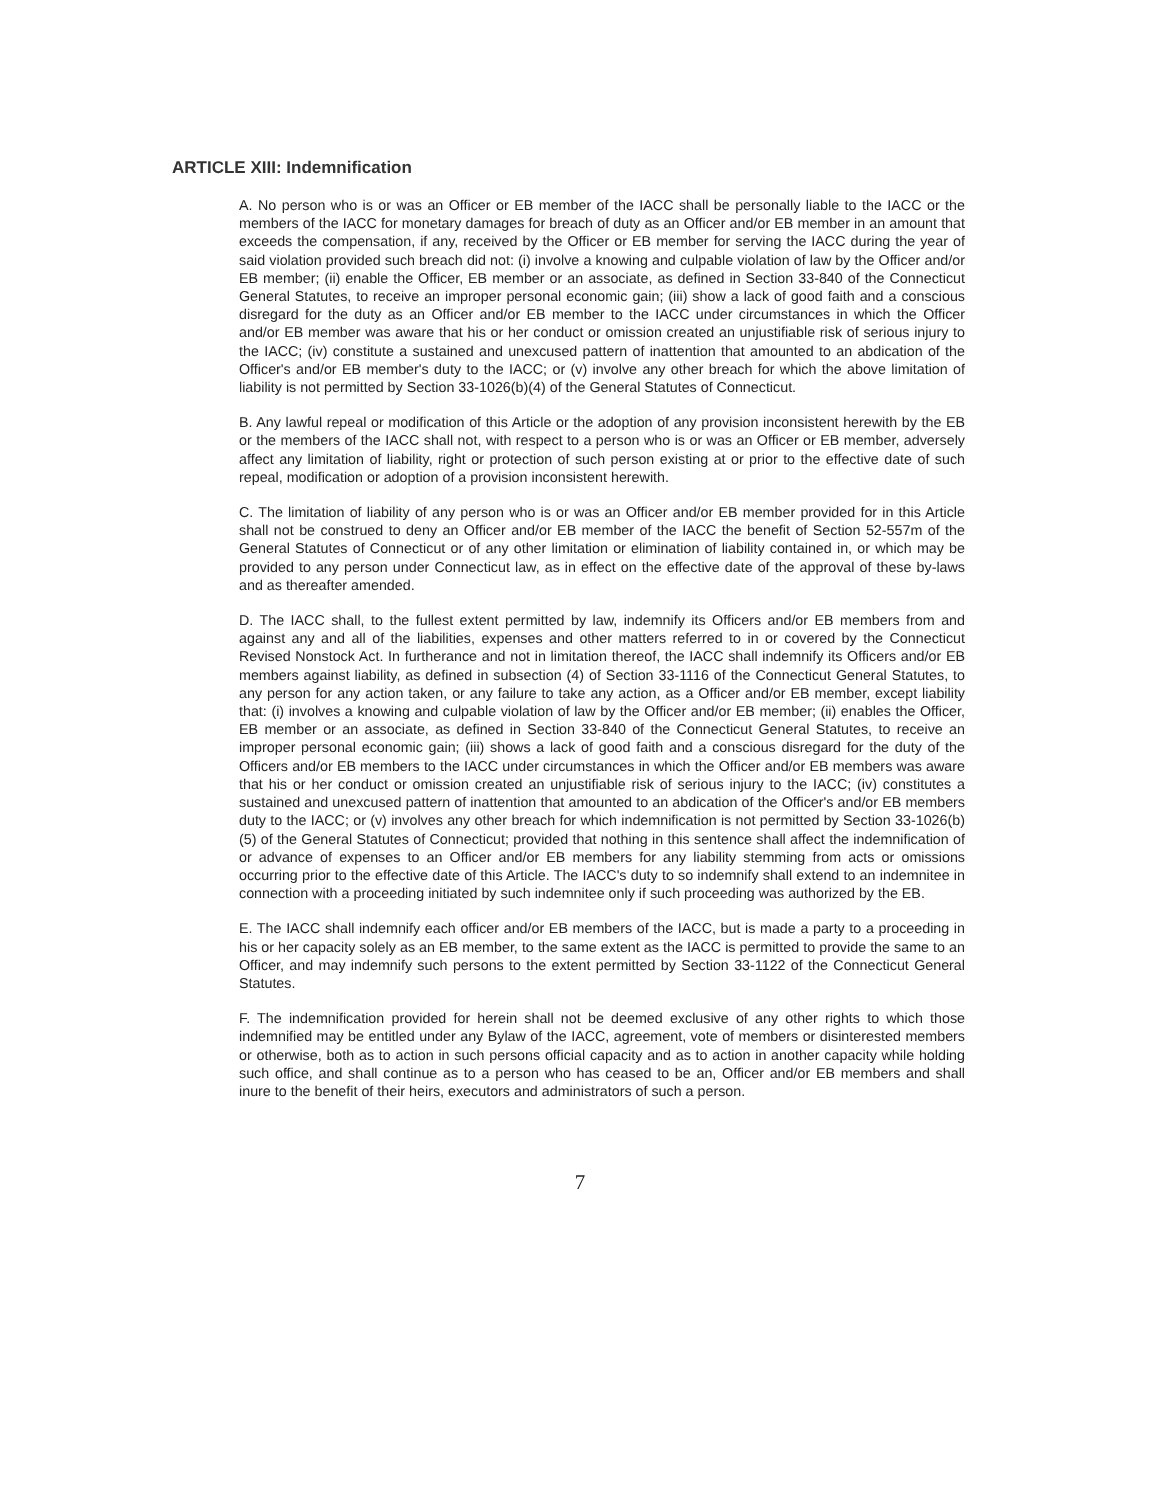ARTICLE XIII: Indemnification
A. No person who is or was an Officer or EB member of the IACC shall be personally liable to the IACC or the members of the IACC for monetary damages for breach of duty as an Officer and/or EB member in an amount that exceeds the compensation, if any, received by the Officer or EB member for serving the IACC during the year of said violation provided such breach did not: (i) involve a knowing and culpable violation of law by the Officer and/or EB member; (ii) enable the Officer, EB member or an associate, as defined in Section 33-840 of the Connecticut General Statutes, to receive an improper personal economic gain; (iii) show a lack of good faith and a conscious disregard for the duty as an Officer and/or EB member to the IACC under circumstances in which the Officer and/or EB member was aware that his or her conduct or omission created an unjustifiable risk of serious injury to the IACC; (iv) constitute a sustained and unexcused pattern of inattention that amounted to an abdication of the Officer's and/or EB member's duty to the IACC; or (v) involve any other breach for which the above limitation of liability is not permitted by Section 33-1026(b)(4) of the General Statutes of Connecticut.
B. Any lawful repeal or modification of this Article or the adoption of any provision inconsistent herewith by the EB or the members of the IACC shall not, with respect to a person who is or was an Officer or EB member, adversely affect any limitation of liability, right or protection of such person existing at or prior to the effective date of such repeal, modification or adoption of a provision inconsistent herewith.
C. The limitation of liability of any person who is or was an Officer and/or EB member provided for in this Article shall not be construed to deny an Officer and/or EB member of the IACC the benefit of Section 52-557m of the General Statutes of Connecticut or of any other limitation or elimination of liability contained in, or which may be provided to any person under Connecticut law, as in effect on the effective date of the approval of these by-laws and as thereafter amended.
D. The IACC shall, to the fullest extent permitted by law, indemnify its Officers and/or EB members from and against any and all of the liabilities, expenses and other matters referred to in or covered by the Connecticut Revised Nonstock Act. In furtherance and not in limitation thereof, the IACC shall indemnify its Officers and/or EB members against liability, as defined in subsection (4) of Section 33-1116 of the Connecticut General Statutes, to any person for any action taken, or any failure to take any action, as a Officer and/or EB member, except liability that: (i) involves a knowing and culpable violation of law by the Officer and/or EB member; (ii) enables the Officer, EB member or an associate, as defined in Section 33-840 of the Connecticut General Statutes, to receive an improper personal economic gain; (iii) shows a lack of good faith and a conscious disregard for the duty of the Officers and/or EB members to the IACC under circumstances in which the Officer and/or EB members was aware that his or her conduct or omission created an unjustifiable risk of serious injury to the IACC; (iv) constitutes a sustained and unexcused pattern of inattention that amounted to an abdication of the Officer's and/or EB members duty to the IACC; or (v) involves any other breach for which indemnification is not permitted by Section 33-1026(b)(5) of the General Statutes of Connecticut; provided that nothing in this sentence shall affect the indemnification of or advance of expenses to an Officer and/or EB members for any liability stemming from acts or omissions occurring prior to the effective date of this Article. The IACC's duty to so indemnify shall extend to an indemnitee in connection with a proceeding initiated by such indemnitee only if such proceeding was authorized by the EB.
E. The IACC shall indemnify each officer and/or EB members of the IACC, but is made a party to a proceeding in his or her capacity solely as an EB member, to the same extent as the IACC is permitted to provide the same to an Officer, and may indemnify such persons to the extent permitted by Section 33-1122 of the Connecticut General Statutes.
F. The indemnification provided for herein shall not be deemed exclusive of any other rights to which those indemnified may be entitled under any Bylaw of the IACC, agreement, vote of members or disinterested members or otherwise, both as to action in such persons official capacity and as to action in another capacity while holding such office, and shall continue as to a person who has ceased to be an, Officer and/or EB members and shall inure to the benefit of their heirs, executors and administrators of such a person.
7